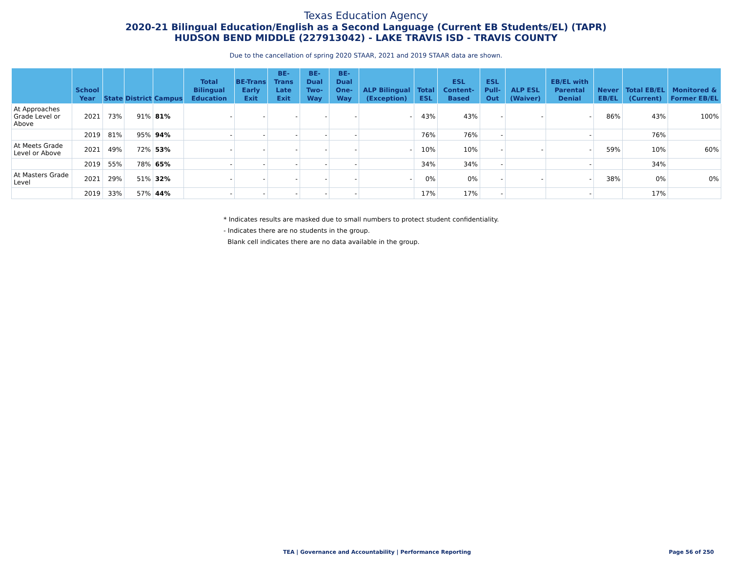Texas Education Agency
2020-21 Bilingual Education/English as a Second Language (Current EB Students/EL) (TAPR)
HUDSON BEND MIDDLE (227913042) - LAKE TRAVIS ISD - TRAVIS COUNTY
Due to the cancellation of spring 2020 STAAR, 2021 and 2019 STAAR data are shown.
| | School Year | State | District | Campus | Total Bilingual Education | BE-Trans Early Exit | BE-Trans Late Exit | BE-Dual Two-Way | BE-Dual One-Way | ALP Bilingual (Exception) | Total ESL | ESL Content-Based | ESL Pull-Out | ALP ESL (Waiver) | EB/EL with Parental Denial | Never EB/EL | Total EB/EL (Current) | Monitored & Former EB/EL |
| --- | --- | --- | --- | --- | --- | --- | --- | --- | --- | --- | --- | --- | --- | --- | --- | --- | --- | --- |
| At Approaches Grade Level or Above | 2021 | 73% | 91% | 81% | - | - | - | - | - | - | 43% | 43% | - | - | - | 86% | 43% | 100% |
| | 2019 | 81% | 95% | 94% | - | - | - | - | - | | 76% | 76% | - | | - | | 76% | |
| At Meets Grade Level or Above | 2021 | 49% | 72% | 53% | - | - | - | - | - | - | 10% | 10% | - | - | - | 59% | 10% | 60% |
| | 2019 | 55% | 78% | 65% | - | - | - | - | - | | 34% | 34% | - | | - | | 34% | |
| At Masters Grade Level | 2021 | 29% | 51% | 32% | - | - | - | - | - | - | 0% | 0% | - | - | - | 38% | 0% | 0% |
| | 2019 | 33% | 57% | 44% | - | - | - | - | - | | 17% | 17% | - | | - | | 17% | |
* Indicates results are masked due to small numbers to protect student confidentiality.
- Indicates there are no students in the group.
Blank cell indicates there are no data available in the group.
TEA | Governance and Accountability | Performance Reporting Page 56 of 250